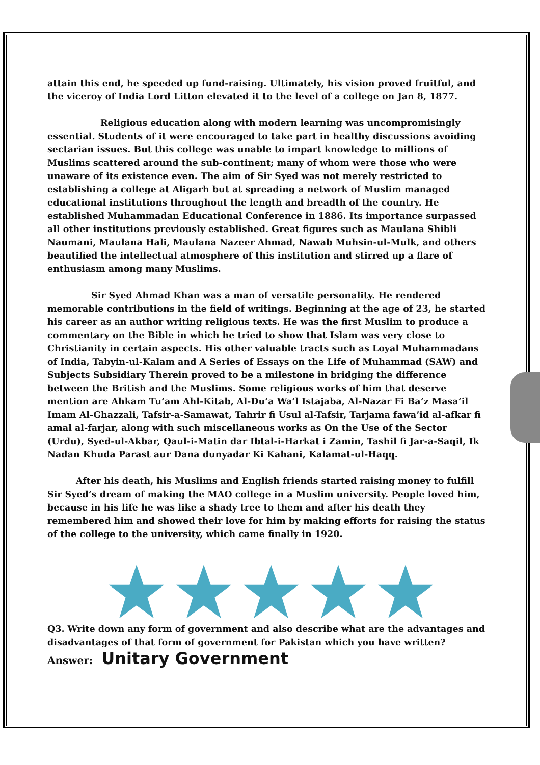attain this end, he speeded up fund-raising. Ultimately, his vision proved fruitful, and the viceroy of India Lord Litton elevated it to the level of a college on Jan 8, 1877.
Religious education along with modern learning was uncompromisingly essential. Students of it were encouraged to take part in healthy discussions avoiding sectarian issues. But this college was unable to impart knowledge to millions of Muslims scattered around the sub-continent; many of whom were those who were unaware of its existence even. The aim of Sir Syed was not merely restricted to establishing a college at Aligarh but at spreading a network of Muslim managed educational institutions throughout the length and breadth of the country. He established Muhammadan Educational Conference in 1886. Its importance surpassed all other institutions previously established. Great figures such as Maulana Shibli Naumani, Maulana Hali, Maulana Nazeer Ahmad, Nawab Muhsin-ul-Mulk, and others beautified the intellectual atmosphere of this institution and stirred up a flare of enthusiasm among many Muslims.
Sir Syed Ahmad Khan was a man of versatile personality. He rendered memorable contributions in the field of writings. Beginning at the age of 23, he started his career as an author writing religious texts. He was the first Muslim to produce a commentary on the Bible in which he tried to show that Islam was very close to Christianity in certain aspects. His other valuable tracts such as Loyal Muhammadans of India, Tabyin-ul-Kalam and A Series of Essays on the Life of Muhammad (SAW) and Subjects Subsidiary Therein proved to be a milestone in bridging the difference between the British and the Muslims. Some religious works of him that deserve mention are Ahkam Tu’am Ahl-Kitab, Al-Du’a Wa’l Istajaba, Al-Nazar Fi Ba’z Masa’il Imam Al-Ghazzali, Tafsir-a-Samawat, Tahrir fi Usul al-Tafsir, Tarjama fawa’id al-afkar fi amal al-farjar, along with such miscellaneous works as On the Use of the Sector (Urdu), Syed-ul-Akbar, Qaul-i-Matin dar Ibtal-i-Harkat i Zamin, Tashil fi Jar-a-Saqil, Ik Nadan Khuda Parast aur Dana dunyadar Ki Kahani, Kalamat-ul-Haqq.
After his death, his Muslims and English friends started raising money to fulfill Sir Syed’s dream of making the MAO college in a Muslim university. People loved him, because in his life he was like a shady tree to them and after his death they remembered him and showed their love for him by making efforts for raising the status of the college to the university, which came finally in 1920.
Q3. Write down any form of government and also describe what are the advantages and disadvantages of that form of government for Pakistan which you have written?
Answer: Unitary Government